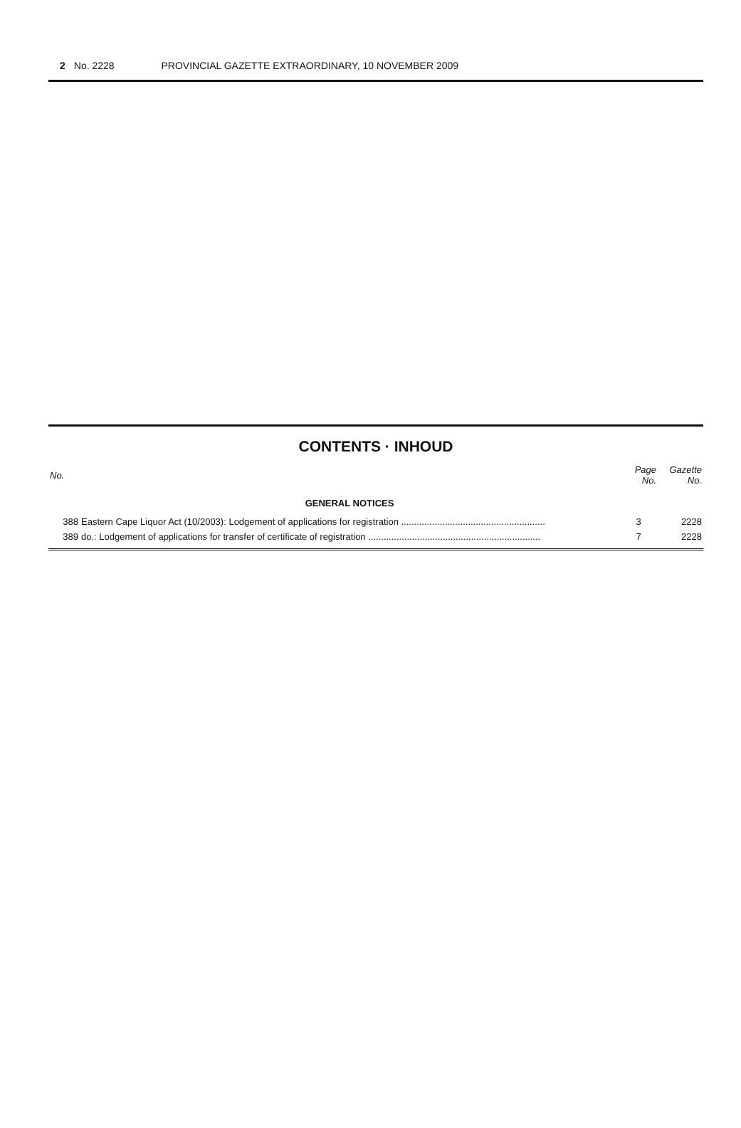2 No. 2228 PROVINCIAL GAZETTE EXTRAORDINARY, 10 NOVEMBER 2009
CONTENTS · INHOUD
| No. | | Page No. | Gazette No. |
| --- | --- | --- | --- |
| | GENERAL NOTICES | | |
| 388 | Eastern Cape Liquor Act (10/2003): Lodgement of applications for registration ........................................................ | 3 | 2228 |
| 389 | do.: Lodgement of applications for transfer of certificate of registration ................................................................... | 7 | 2228 |